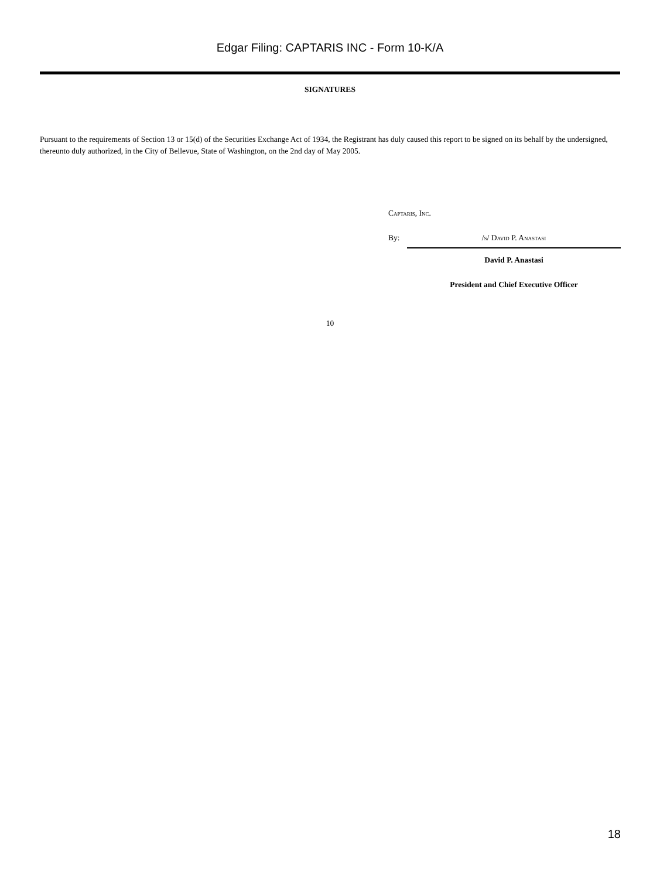Edgar Filing: CAPTARIS INC - Form 10-K/A
SIGNATURES
Pursuant to the requirements of Section 13 or 15(d) of the Securities Exchange Act of 1934, the Registrant has duly caused this report to be signed on its behalf by the undersigned, thereunto duly authorized, in the City of Bellevue, State of Washington, on the 2nd day of May 2005.
Captaris, Inc.
By: /s/ David P. Anastasi
David P. Anastasi
President and Chief Executive Officer
10
18